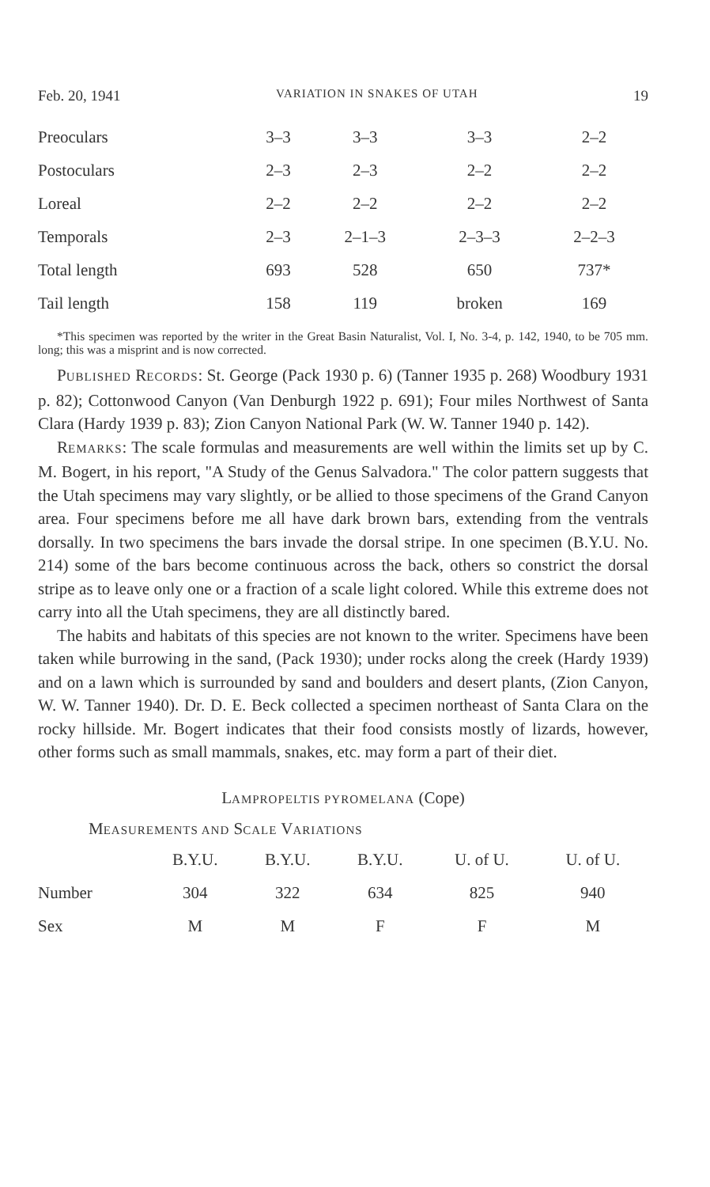Feb. 20, 1941 VARIATION IN SNAKES OF UTAH 19
| Preoculars | 3–3 | 3–3 | 3–3 | 2–2 |
| Postoculars | 2–3 | 2–3 | 2–2 | 2–2 |
| Loreal | 2–2 | 2–2 | 2–2 | 2–2 |
| Temporals | 2–3 | 2–1–3 | 2–3–3 | 2–2–3 |
| Total length | 693 | 528 | 650 | 737* |
| Tail length | 158 | 119 | broken | 169 |
*This specimen was reported by the writer in the Great Basin Naturalist, Vol. I, No. 3-4, p. 142, 1940, to be 705 mm. long; this was a misprint and is now corrected.
PUBLISHED RECORDS: St. George (Pack 1930 p. 6) (Tanner 1935 p. 268) Woodbury 1931 p. 82); Cottonwood Canyon (Van Denburgh 1922 p. 691); Four miles Northwest of Santa Clara (Hardy 1939 p. 83); Zion Canyon National Park (W. W. Tanner 1940 p. 142).
REMARKS: The scale formulas and measurements are well within the limits set up by C. M. Bogert, in his report, "A Study of the Genus Salvadora." The color pattern suggests that the Utah specimens may vary slightly, or be allied to those specimens of the Grand Canyon area. Four specimens before me all have dark brown bars, extending from the ventrals dorsally. In two specimens the bars invade the dorsal stripe. In one specimen (B.Y.U. No. 214) some of the bars become continuous across the back, others so constrict the dorsal stripe as to leave only one or a fraction of a scale light colored. While this extreme does not carry into all the Utah specimens, they are all distinctly bared.
The habits and habitats of this species are not known to the writer. Specimens have been taken while burrowing in the sand, (Pack 1930); under rocks along the creek (Hardy 1939) and on a lawn which is surrounded by sand and boulders and desert plants, (Zion Canyon, W. W. Tanner 1940). Dr. D. E. Beck collected a specimen northeast of Santa Clara on the rocky hillside. Mr. Bogert indicates that their food consists mostly of lizards, however, other forms such as small mammals, snakes, etc. may form a part of their diet.
LAMPROPELTIS PYROMELANA (Cope)
MEASUREMENTS AND SCALE VARIATIONS
| | B.Y.U. | B.Y.U. | B.Y.U. | U. of U. | U. of U. |
| --- | --- | --- | --- | --- | --- |
| Number | 304 | 322 | 634 | 825 | 940 |
| Sex | M | M | F | F | M |